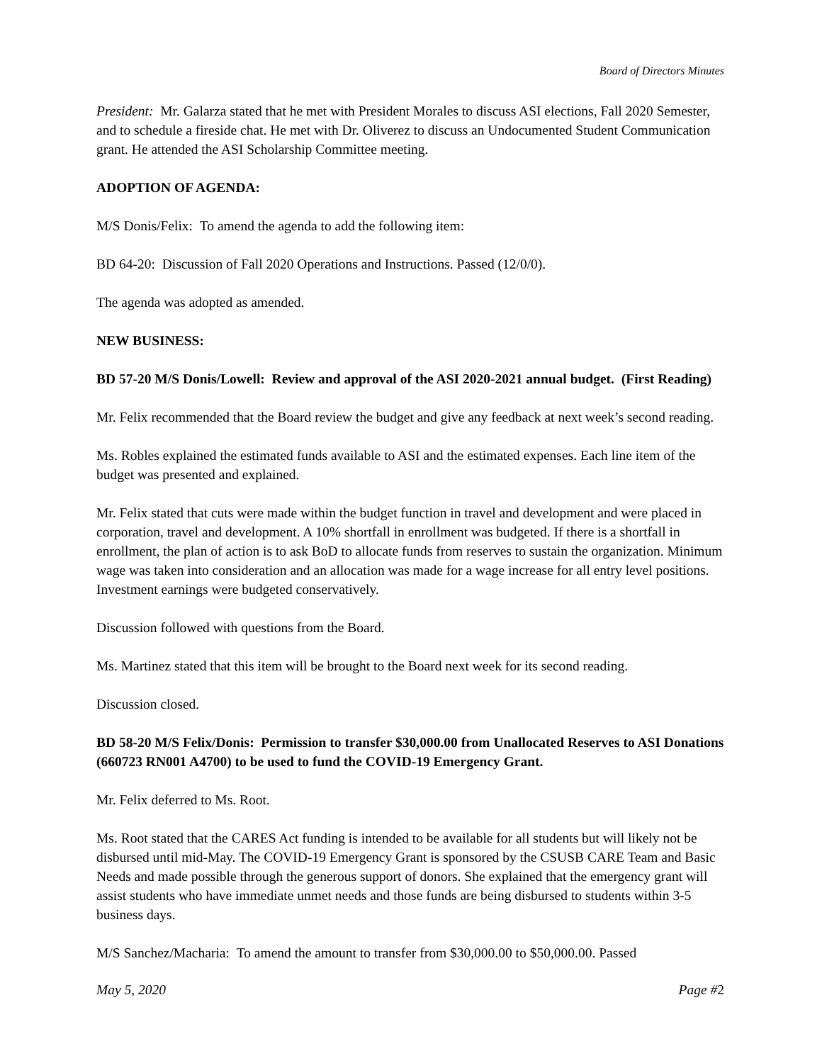Board of Directors Minutes
President: Mr. Galarza stated that he met with President Morales to discuss ASI elections, Fall 2020 Semester, and to schedule a fireside chat. He met with Dr. Oliverez to discuss an Undocumented Student Communication grant. He attended the ASI Scholarship Committee meeting.
ADOPTION OF AGENDA:
M/S Donis/Felix: To amend the agenda to add the following item:
BD 64-20: Discussion of Fall 2020 Operations and Instructions. Passed (12/0/0).
The agenda was adopted as amended.
NEW BUSINESS:
BD 57-20 M/S Donis/Lowell: Review and approval of the ASI 2020-2021 annual budget. (First Reading)
Mr. Felix recommended that the Board review the budget and give any feedback at next week’s second reading.
Ms. Robles explained the estimated funds available to ASI and the estimated expenses. Each line item of the budget was presented and explained.
Mr. Felix stated that cuts were made within the budget function in travel and development and were placed in corporation, travel and development. A 10% shortfall in enrollment was budgeted. If there is a shortfall in enrollment, the plan of action is to ask BoD to allocate funds from reserves to sustain the organization. Minimum wage was taken into consideration and an allocation was made for a wage increase for all entry level positions. Investment earnings were budgeted conservatively.
Discussion followed with questions from the Board.
Ms. Martinez stated that this item will be brought to the Board next week for its second reading.
Discussion closed.
BD 58-20 M/S Felix/Donis: Permission to transfer $30,000.00 from Unallocated Reserves to ASI Donations (660723 RN001 A4700) to be used to fund the COVID-19 Emergency Grant.
Mr. Felix deferred to Ms. Root.
Ms. Root stated that the CARES Act funding is intended to be available for all students but will likely not be disbursed until mid-May. The COVID-19 Emergency Grant is sponsored by the CSUSB CARE Team and Basic Needs and made possible through the generous support of donors. She explained that the emergency grant will assist students who have immediate unmet needs and those funds are being disbursed to students within 3-5 business days.
M/S Sanchez/Macharia: To amend the amount to transfer from $30,000.00 to $50,000.00. Passed
May 5, 2020 Page #2